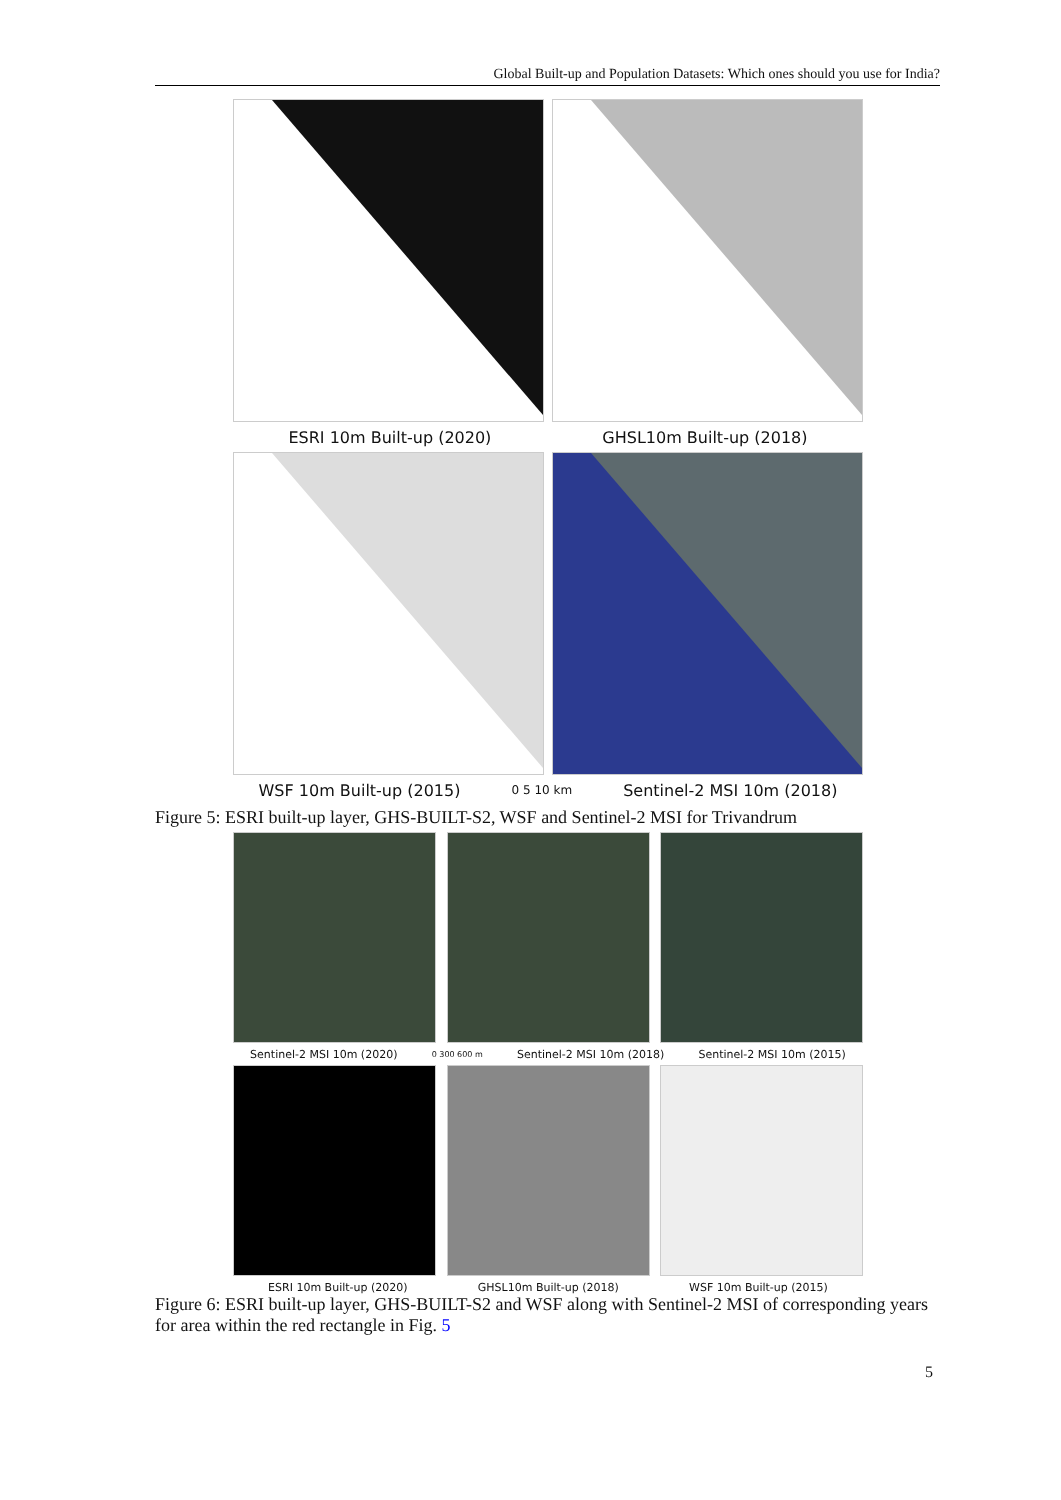Global Built-up and Population Datasets: Which ones should you use for India?
ESRI 10m Built-up (2020) GHSL10m Built-up (2018)
WSF 10m Built-up (2015) 0 5 10 km Sentinel-2 MSI 10m (2018)
Figure 5: ESRI built-up layer, GHS-BUILT-S2, WSF and Sentinel-2 MSI for Trivandrum
Sentinel-2 MSI 10m (2020) 0 300 600 m Sentinel-2 MSI 10m (2018) Sentinel-2 MSI 10m (2015)
ESRI 10m Built-up (2020) GHSL10m Built-up (2018) WSF 10m Built-up (2015)
Figure 6: ESRI built-up layer, GHS-BUILT-S2 and WSF along with Sentinel-2 MSI of corresponding years for area within the red rectangle in Fig. 5
5